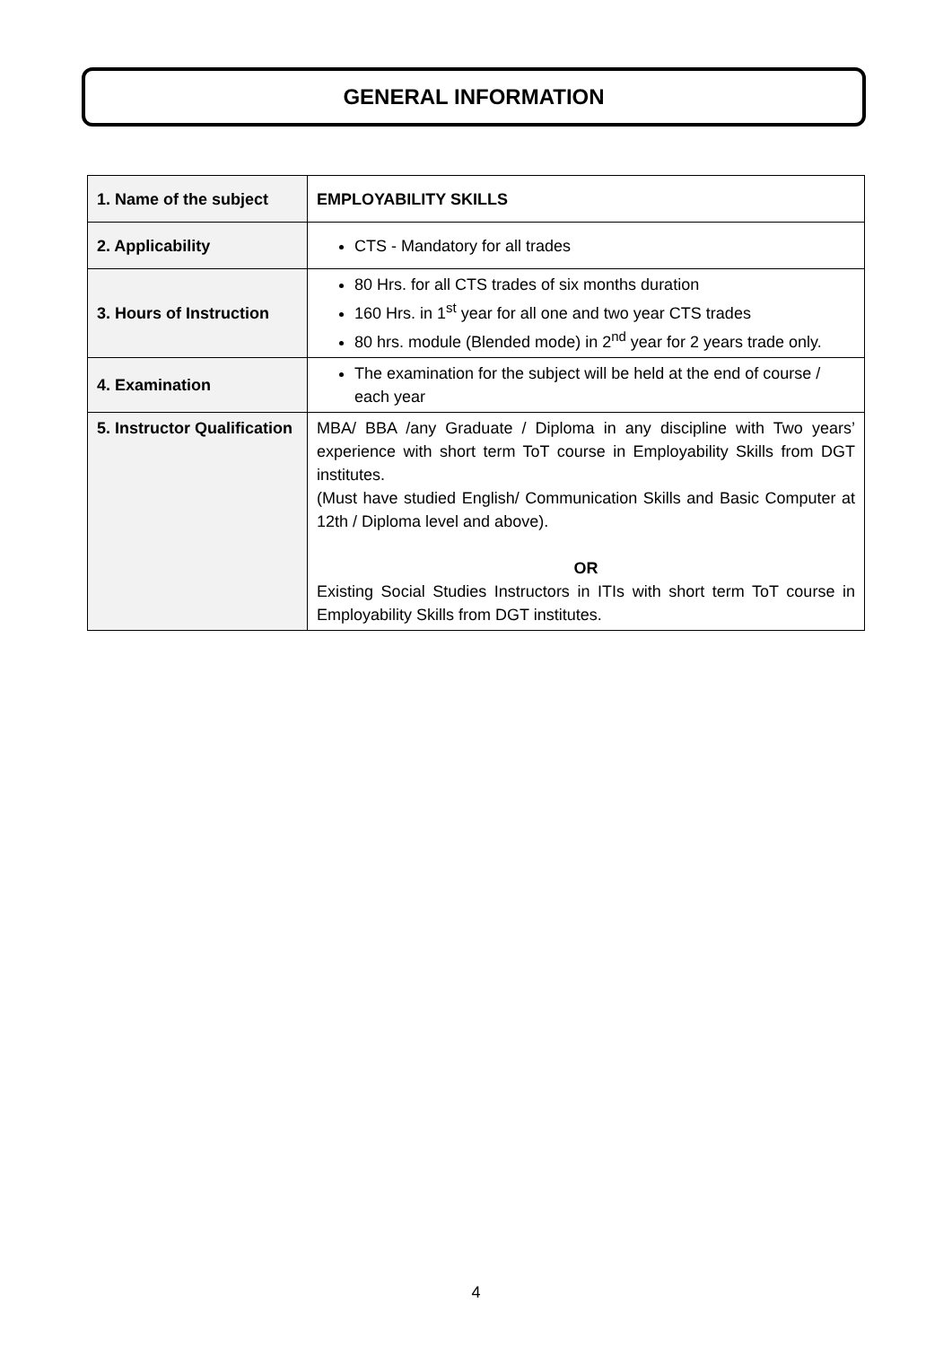GENERAL INFORMATION
| 1. Name of the subject | EMPLOYABILITY SKILLS |
| 2. Applicability | CTS - Mandatory for all trades |
| 3. Hours of Instruction | 80 Hrs. for all CTS trades of six months duration 160 Hrs. in 1<sup>st</sup> year for all one and two year CTS trades 80 hrs. module (Blended mode) in 2<sup>nd</sup> year for 2 years trade only. |
| 4. Examination | The examination for the subject will be held at the end of course / each year |
| 5. Instructor Qualification | MBA/ BBA /any Graduate / Diploma in any discipline with Two years’ experience with short term ToT course in Employability Skills from DGT institutes. (Must have studied English/ Communication Skills and Basic Computer at 12th / Diploma level and above). OR Existing Social Studies Instructors in ITIs with short term ToT course in Employability Skills from DGT institutes. |
4